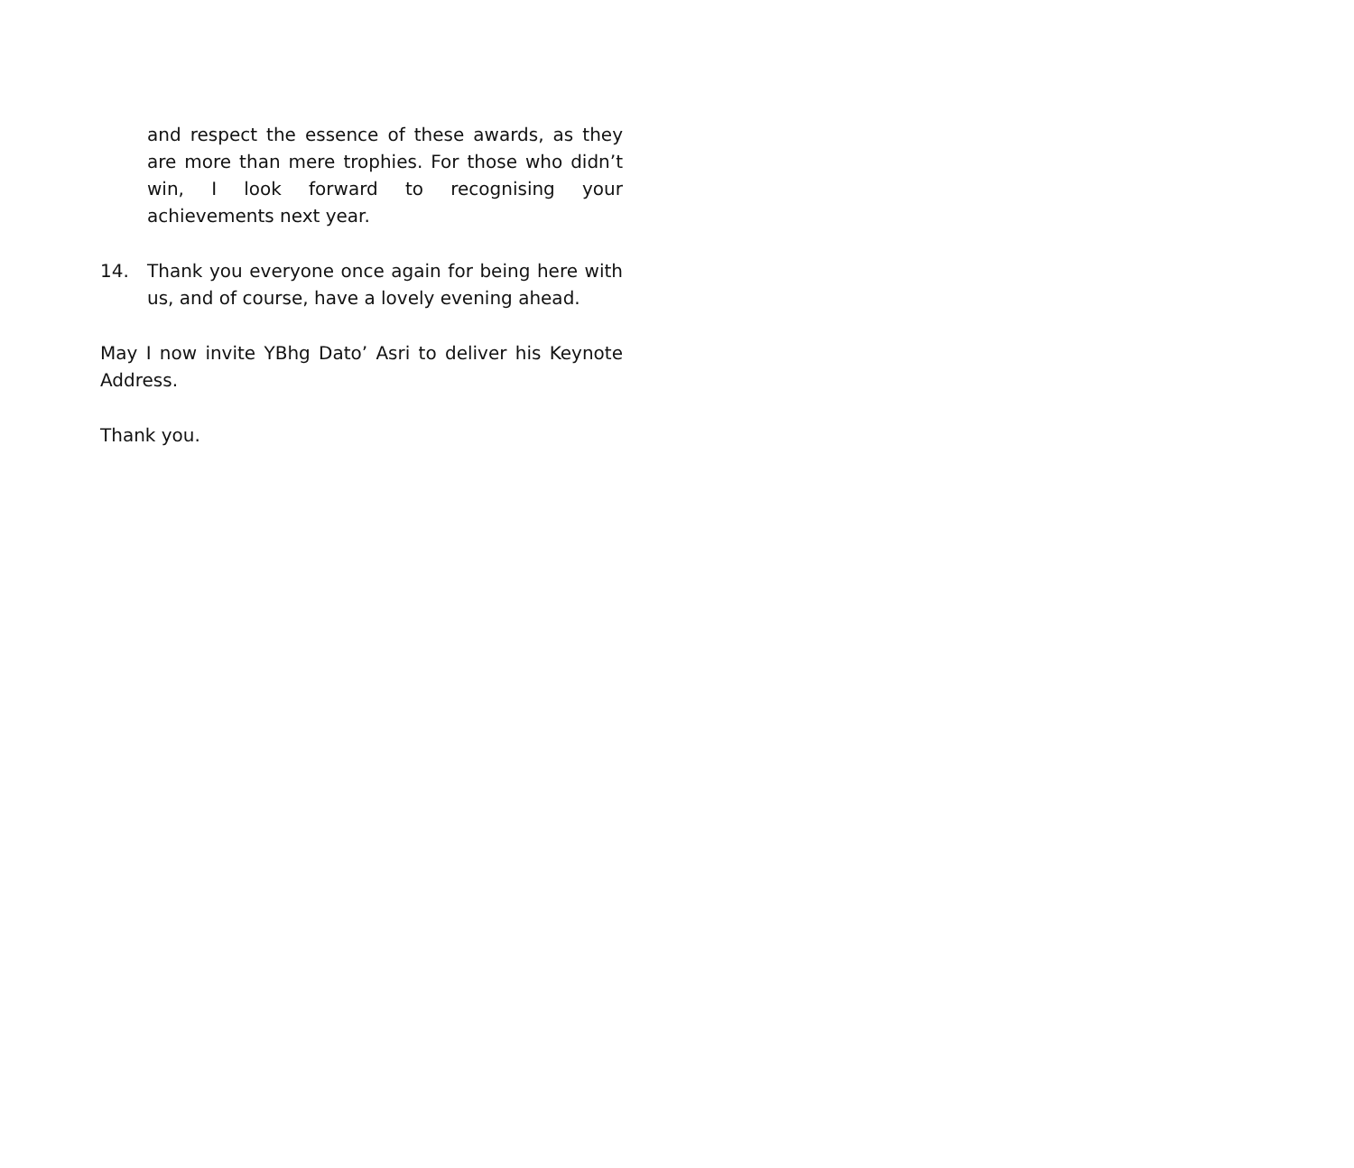and respect the essence of these awards, as they are more than mere trophies. For those who didn’t win, I look forward to recognising your achievements next year.
14. Thank you everyone once again for being here with us, and of course, have a lovely evening ahead.
May I now invite YBhg Dato’ Asri to deliver his Keynote Address.
Thank you.